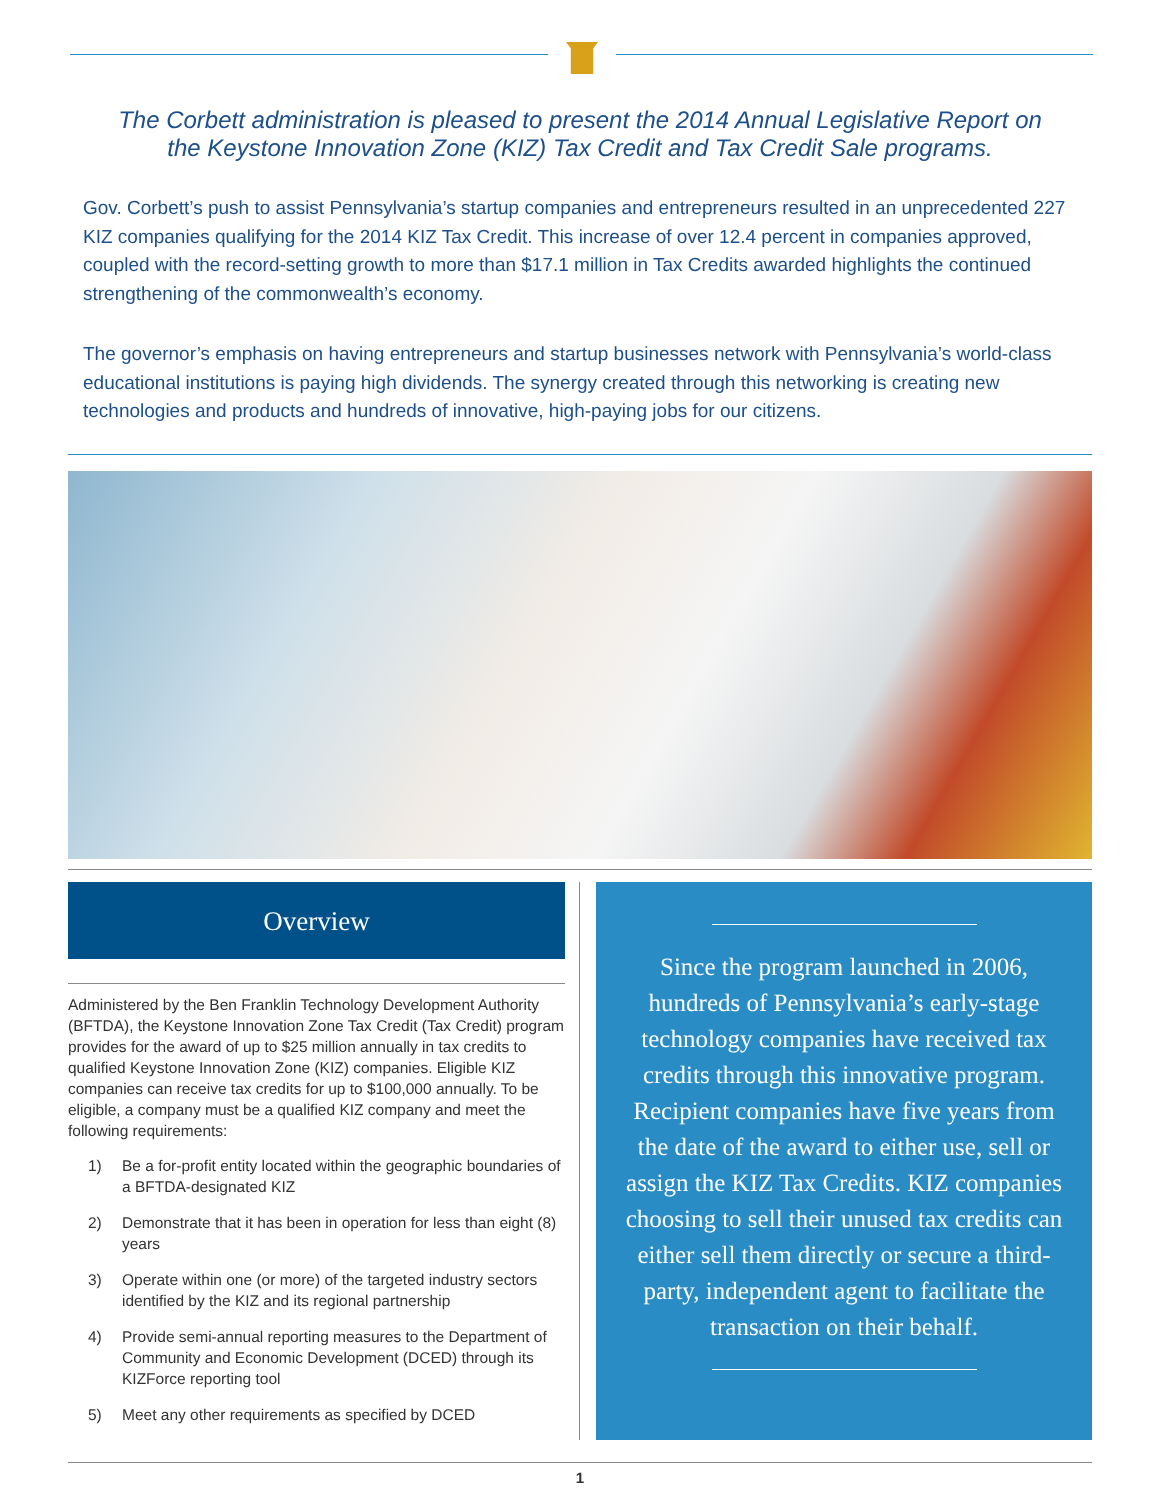The Corbett administration is pleased to present the 2014 Annual Legislative Report on the Keystone Innovation Zone (KIZ) Tax Credit and Tax Credit Sale programs.
Gov. Corbett’s push to assist Pennsylvania’s startup companies and entrepreneurs resulted in an unprecedented 227 KIZ companies qualifying for the 2014 KIZ Tax Credit. This increase of over 12.4 percent in companies approved, coupled with the record-setting growth to more than $17.1 million in Tax Credits awarded highlights the continued strengthening of the commonwealth’s economy.
The governor’s emphasis on having entrepreneurs and startup businesses network with Pennsylvania’s world-class educational institutions is paying high dividends. The synergy created through this networking is creating new technologies and products and hundreds of innovative, high-paying jobs for our citizens.
Overview
Administered by the Ben Franklin Technology Development Authority (BFTDA), the Keystone Innovation Zone Tax Credit (Tax Credit) program provides for the award of up to $25 million annually in tax credits to qualified Keystone Innovation Zone (KIZ) companies. Eligible KIZ companies can receive tax credits for up to $100,000 annually. To be eligible, a company must be a qualified KIZ company and meet the following requirements:
1) Be a for-profit entity located within the geographic boundaries of a BFTDA-designated KIZ
2) Demonstrate that it has been in operation for less than eight (8) years
3) Operate within one (or more) of the targeted industry sectors identified by the KIZ and its regional partnership
4) Provide semi-annual reporting measures to the Department of Community and Economic Development (DCED) through its KIZForce reporting tool
5) Meet any other requirements as specified by DCED
Since the program launched in 2006, hundreds of Pennsylvania’s early-stage technology companies have received tax credits through this innovative program. Recipient companies have five years from the date of the award to either use, sell or assign the KIZ Tax Credits. KIZ companies choosing to sell their unused tax credits can either sell them directly or secure a third-party, independent agent to facilitate the transaction on their behalf.
1